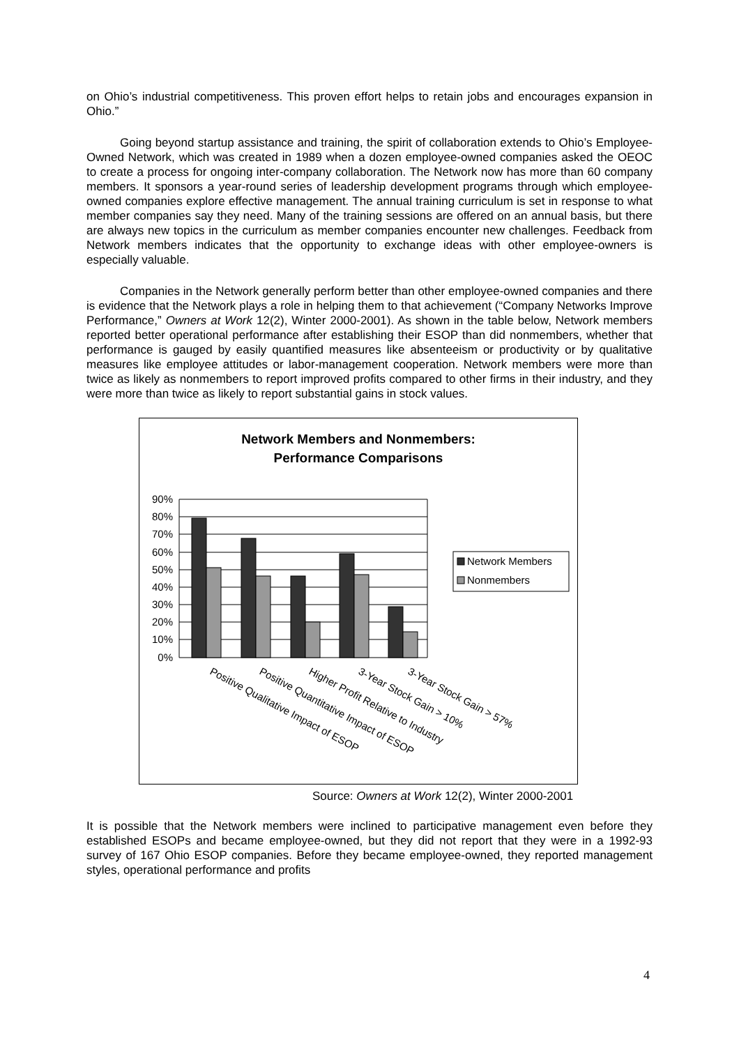on Ohio’s industrial competitiveness. This proven effort helps to retain jobs and encourages expansion in Ohio.”
Going beyond startup assistance and training, the spirit of collaboration extends to Ohio’s Employee-Owned Network, which was created in 1989 when a dozen employee-owned companies asked the OEOC to create a process for ongoing inter-company collaboration. The Network now has more than 60 company members. It sponsors a year-round series of leadership development programs through which employee-owned companies explore effective management. The annual training curriculum is set in response to what member companies say they need. Many of the training sessions are offered on an annual basis, but there are always new topics in the curriculum as member companies encounter new challenges. Feedback from Network members indicates that the opportunity to exchange ideas with other employee-owners is especially valuable.
Companies in the Network generally perform better than other employee-owned companies and there is evidence that the Network plays a role in helping them to that achievement (“Company Networks Improve Performance,” Owners at Work 12(2), Winter 2000-2001). As shown in the table below, Network members reported better operational performance after establishing their ESOP than did nonmembers, whether that performance is gauged by easily quantified measures like absenteeism or productivity or by qualitative measures like employee attitudes or labor-management cooperation. Network members were more than twice as likely as nonmembers to report improved profits compared to other firms in their industry, and they were more than twice as likely to report substantial gains in stock values.
Network Members and Nonmembers:
Performance Comparisons
90%
80%
70%
60%
50%
40%
30%
20%
10%
0%
Network Members
Nonmembers
Positive Qualitative Impact of ESOP
Positive Quantitative Impact of ESOP
Higher Profit Relative to Industry
3-Year Stock Gain > 10%
3-Year Stock Gain > 57%
Source: Owners at Work 12(2), Winter 2000-2001
It is possible that the Network members were inclined to participative management even before they established ESOPs and became employee-owned, but they did not report that they were in a 1992-93 survey of 167 Ohio ESOP companies. Before they became employee-owned, they reported management styles, operational performance and profits
4